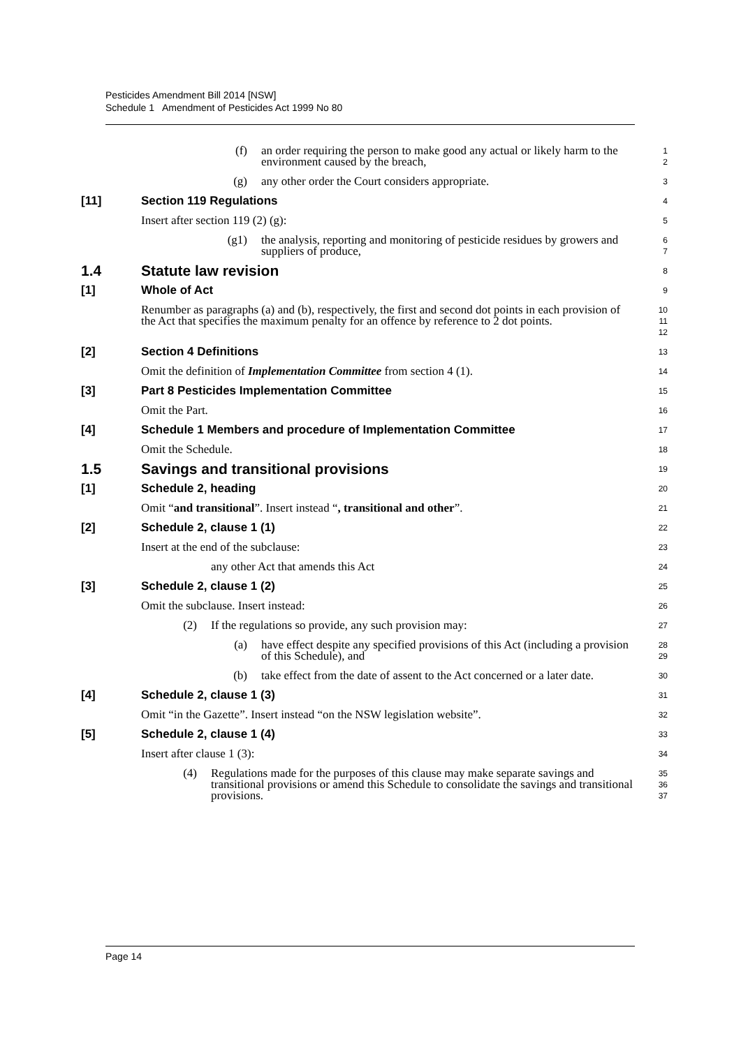Pesticides Amendment Bill 2014 [NSW]
Schedule 1 Amendment of Pesticides Act 1999 No 80
(f) an order requiring the person to make good any actual or likely harm to the environment caused by the breach,
1
2
(g) any other order the Court considers appropriate.
3
[11] Section 119 Regulations
4
Insert after section 119 (2) (g):
5
(g1) the analysis, reporting and monitoring of pesticide residues by growers and suppliers of produce,
6
7
1.4 Statute law revision
8
[1] Whole of Act
9
Renumber as paragraphs (a) and (b), respectively, the first and second dot points in each provision of the Act that specifies the maximum penalty for an offence by reference to 2 dot points.
10
11
12
[2] Section 4 Definitions
13
Omit the definition of Implementation Committee from section 4 (1).
14
[3] Part 8 Pesticides Implementation Committee
15
Omit the Part.
16
[4] Schedule 1 Members and procedure of Implementation Committee
17
Omit the Schedule.
18
1.5 Savings and transitional provisions
19
[1] Schedule 2, heading
20
Omit “and transitional”. Insert instead “, transitional and other”.
21
[2] Schedule 2, clause 1 (1)
22
Insert at the end of the subclause:
23
any other Act that amends this Act
24
[3] Schedule 2, clause 1 (2)
25
Omit the subclause. Insert instead:
26
(2) If the regulations so provide, any such provision may:
27
(a) have effect despite any specified provisions of this Act (including a provision of this Schedule), and
28
29
(b) take effect from the date of assent to the Act concerned or a later date.
30
[4] Schedule 2, clause 1 (3)
31
Omit “in the Gazette”. Insert instead “on the NSW legislation website”.
32
[5] Schedule 2, clause 1 (4)
33
Insert after clause 1 (3):
34
(4) Regulations made for the purposes of this clause may make separate savings and transitional provisions or amend this Schedule to consolidate the savings and transitional provisions.
35
36
37
Page 14